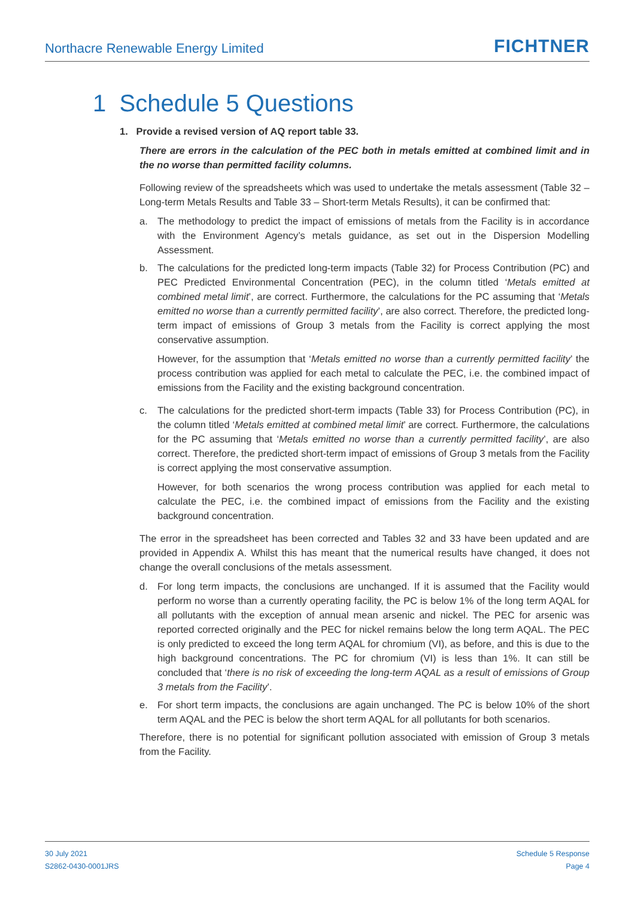Northacre Renewable Energy Limited FICHTNER
1 Schedule 5 Questions
1. Provide a revised version of AQ report table 33.
There are errors in the calculation of the PEC both in metals emitted at combined limit and in the no worse than permitted facility columns.
Following review of the spreadsheets which was used to undertake the metals assessment (Table 32 – Long-term Metals Results and Table 33 – Short-term Metals Results), it can be confirmed that:
a. The methodology to predict the impact of emissions of metals from the Facility is in accordance with the Environment Agency’s metals guidance, as set out in the Dispersion Modelling Assessment.
b. The calculations for the predicted long-term impacts (Table 32) for Process Contribution (PC) and PEC Predicted Environmental Concentration (PEC), in the column titled ‘Metals emitted at combined metal limit’, are correct. Furthermore, the calculations for the PC assuming that ‘Metals emitted no worse than a currently permitted facility’, are also correct. Therefore, the predicted long-term impact of emissions of Group 3 metals from the Facility is correct applying the most conservative assumption.
However, for the assumption that ‘Metals emitted no worse than a currently permitted facility’ the process contribution was applied for each metal to calculate the PEC, i.e. the combined impact of emissions from the Facility and the existing background concentration.
c. The calculations for the predicted short-term impacts (Table 33) for Process Contribution (PC), in the column titled ‘Metals emitted at combined metal limit’ are correct. Furthermore, the calculations for the PC assuming that ‘Metals emitted no worse than a currently permitted facility’, are also correct. Therefore, the predicted short-term impact of emissions of Group 3 metals from the Facility is correct applying the most conservative assumption.
However, for both scenarios the wrong process contribution was applied for each metal to calculate the PEC, i.e. the combined impact of emissions from the Facility and the existing background concentration.
The error in the spreadsheet has been corrected and Tables 32 and 33 have been updated and are provided in Appendix A. Whilst this has meant that the numerical results have changed, it does not change the overall conclusions of the metals assessment.
d. For long term impacts, the conclusions are unchanged. If it is assumed that the Facility would perform no worse than a currently operating facility, the PC is below 1% of the long term AQAL for all pollutants with the exception of annual mean arsenic and nickel. The PEC for arsenic was reported corrected originally and the PEC for nickel remains below the long term AQAL. The PEC is only predicted to exceed the long term AQAL for chromium (VI), as before, and this is due to the high background concentrations. The PC for chromium (VI) is less than 1%. It can still be concluded that ‘there is no risk of exceeding the long-term AQAL as a result of emissions of Group 3 metals from the Facility’.
e. For short term impacts, the conclusions are again unchanged. The PC is below 10% of the short term AQAL and the PEC is below the short term AQAL for all pollutants for both scenarios.
Therefore, there is no potential for significant pollution associated with emission of Group 3 metals from the Facility.
30 July 2021
S2862-0430-0001JRS
Schedule 5 Response
Page 4